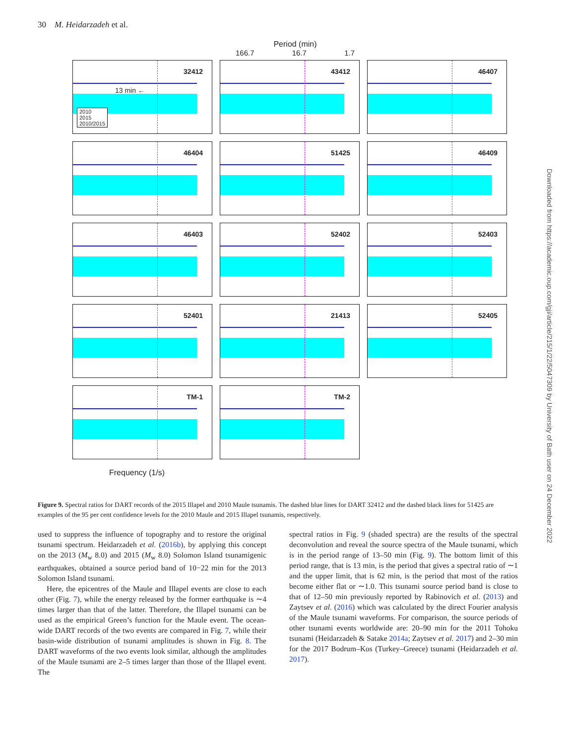30 M. Heidarzadeh et al.
Period (min)
166.7 16.7 1.7
32412
13 min ←
2010
2015
2010/2015
43412
46407
46404
51425
46409
46403
52402
52403
52401
21413
52405
TM-1
TM-2
Frequency (1/s)
Figure 9. Spectral ratios for DART records of the 2015 Illapel and 2010 Maule tsunamis. The dashed blue lines for DART 32412 and the dashed black lines for 51425 are examples of the 95 per cent confidence levels for the 2010 Maule and 2015 Illapel tsunamis, respectively.
used to suppress the influence of topography and to restore the original tsunami spectrum. Heidarzadeh et al. (2016b), by applying this concept on the 2013 (M<sub>w</sub> 8.0) and 2015 (M<sub>w</sub> 8.0) Solomon Island tsunamigenic earthquakes, obtained a source period band of 10−22 min for the 2013 Solomon Island tsunami.
Here, the epicentres of the Maule and Illapel events are close to each other (Fig. 7), while the energy released by the former earthquake is ∼4 times larger than that of the latter. Therefore, the Illapel tsunami can be used as the empirical Green’s function for the Maule event. The ocean-wide DART records of the two events are compared in Fig. 7, while their basin-wide distribution of tsunami amplitudes is shown in Fig. 8. The DART waveforms of the two events look similar, although the amplitudes of the Maule tsunami are 2–5 times larger than those of the Illapel event. The
spectral ratios in Fig. 9 (shaded spectra) are the results of the spectral deconvolution and reveal the source spectra of the Maule tsunami, which is in the period range of 13–50 min (Fig. 9). The bottom limit of this period range, that is 13 min, is the period that gives a spectral ratio of ∼1 and the upper limit, that is 62 min, is the period that most of the ratios become either flat or ∼1.0. This tsunami source period band is close to that of 12–50 min previously reported by Rabinovich et al. (2013) and Zaytsev et al. (2016) which was calculated by the direct Fourier analysis of the Maule tsunami waveforms. For comparison, the source periods of other tsunami events worldwide are: 20–90 min for the 2011 Tohoku tsunami (Heidarzadeh & Satake 2014a; Zaytsev et al. 2017) and 2–30 min for the 2017 Bodrum–Kos (Turkey–Greece) tsunami (Heidarzadeh et al. 2017).
Downloaded from https://academic.oup.com/gji/article/215/1/22/5047309 by University of Bath user on 24 December 2022